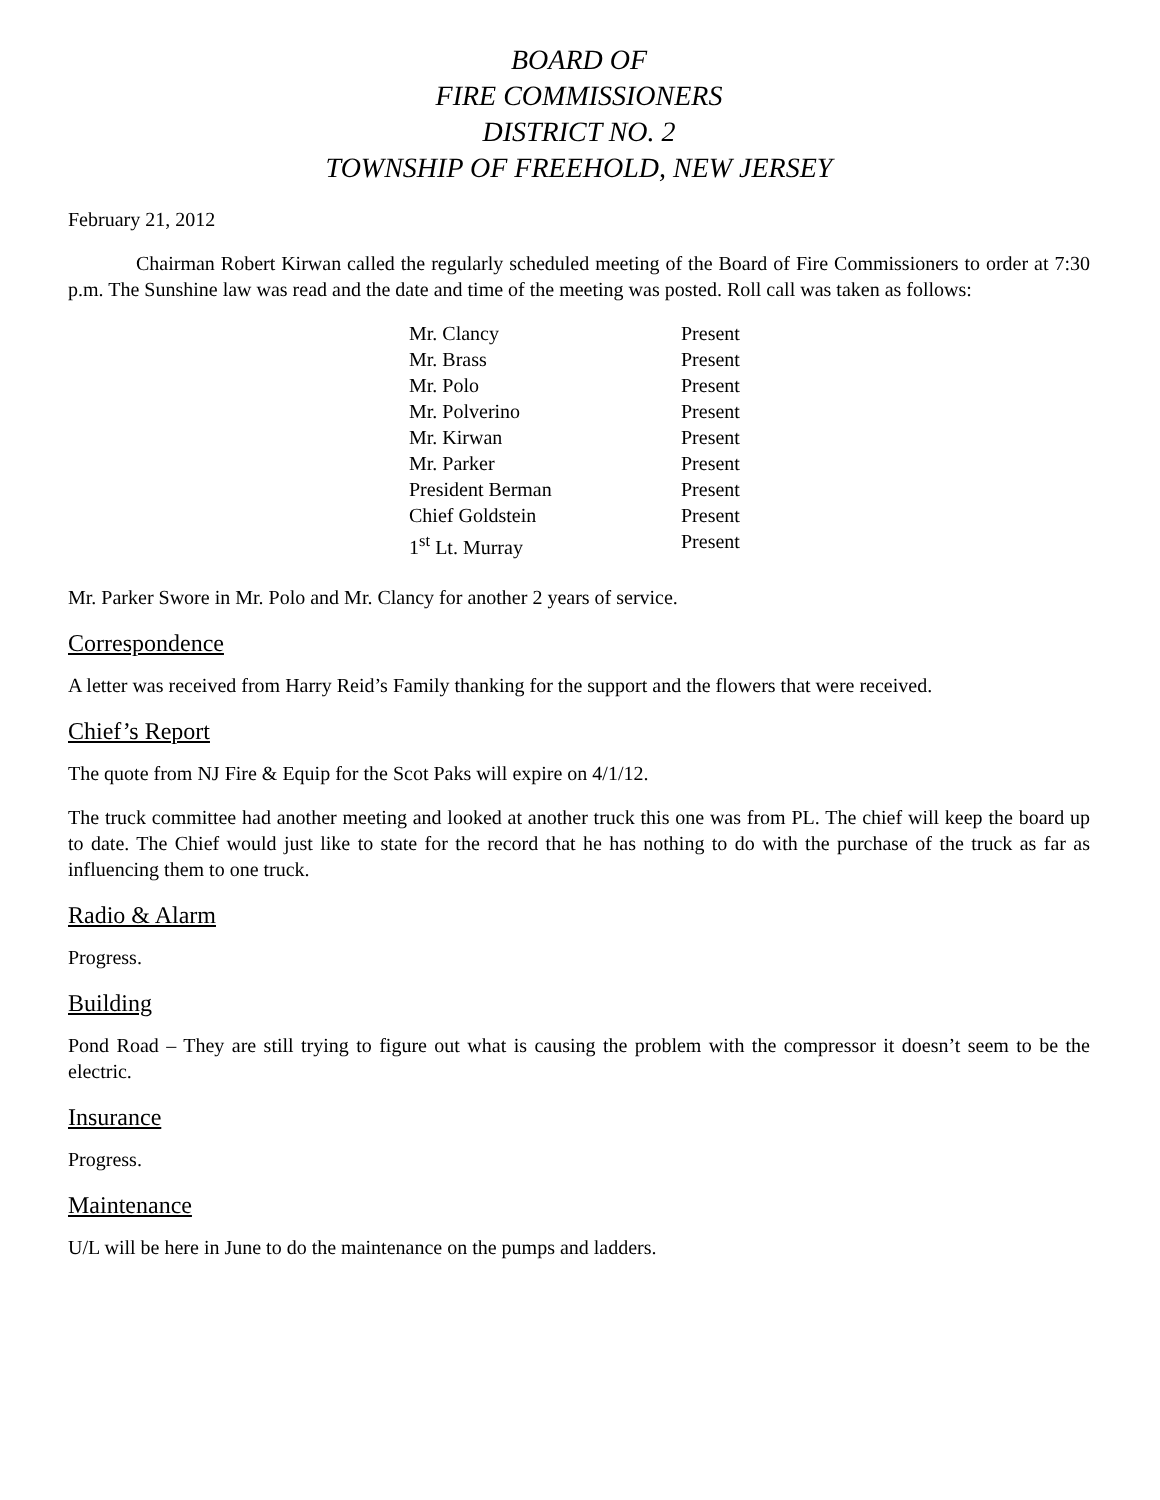BOARD OF
FIRE COMMISSIONERS
DISTRICT NO. 2
TOWNSHIP OF FREEHOLD, NEW JERSEY
February 21, 2012
Chairman Robert Kirwan called the regularly scheduled meeting of the Board of Fire Commissioners to order at 7:30 p.m. The Sunshine law was read and the date and time of the meeting was posted. Roll call was taken as follows:
| Mr. Clancy | Present |
| Mr. Brass | Present |
| Mr. Polo | Present |
| Mr. Polverino | Present |
| Mr. Kirwan | Present |
| Mr. Parker | Present |
| President Berman | Present |
| Chief Goldstein | Present |
| 1<sup>st</sup> Lt. Murray | Present |
Mr. Parker Swore in Mr. Polo and Mr. Clancy for another 2 years of service.
Correspondence
A letter was received from Harry Reid’s Family thanking for the support and the flowers that were received.
Chief’s Report
The quote from NJ Fire & Equip for the Scot Paks will expire on 4/1/12.
The truck committee had another meeting and looked at another truck this one was from PL. The chief will keep the board up to date. The Chief would just like to state for the record that he has nothing to do with the purchase of the truck as far as influencing them to one truck.
Radio & Alarm
Progress.
Building
Pond Road – They are still trying to figure out what is causing the problem with the compressor it doesn’t seem to be the electric.
Insurance
Progress.
Maintenance
U/L will be here in June to do the maintenance on the pumps and ladders.